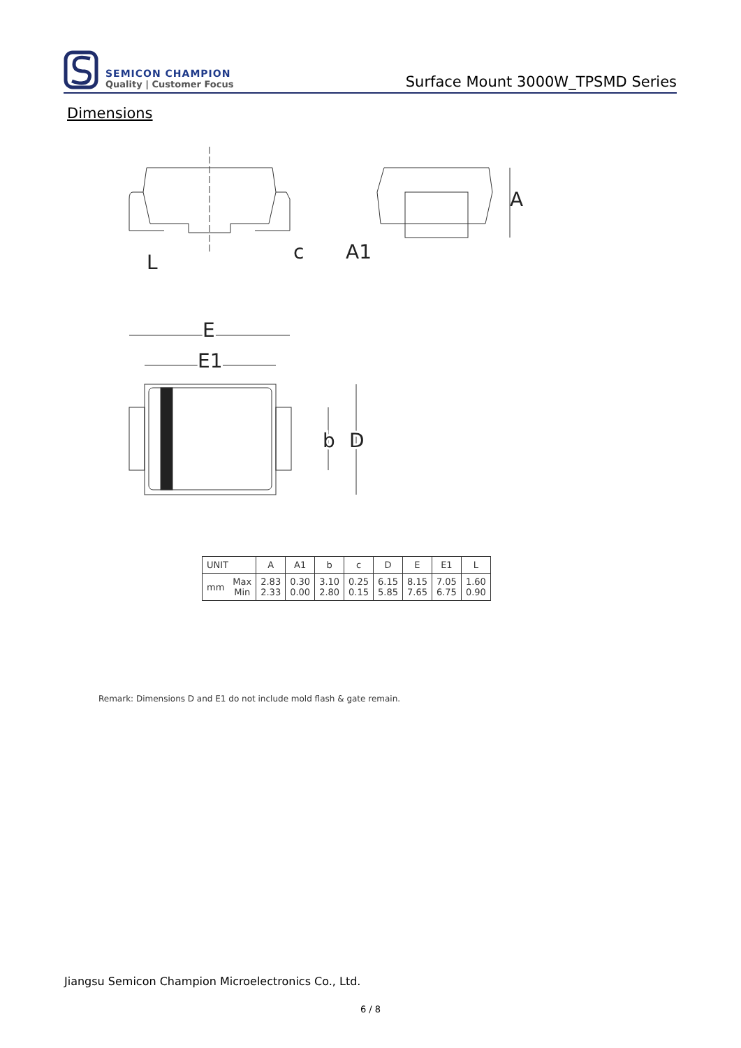SEMICON CHAMPION
Quality | Customer Focus
Surface Mount 3000W_TPSMD Series
Dimensions
A
L
c
A1
E
E1
b
D
| UNIT | | A | A1 | b | c | D | E | E1 | L |
| --- | --- | --- | --- | --- | --- | --- | --- | --- | --- |
| mm | Max Min | 2.83 2.33 | 0.30 0.00 | 3.10 2.80 | 0.25 0.15 | 6.15 5.85 | 8.15 7.65 | 7.05 6.75 | 1.60 0.90 |
Remark: Dimensions D and E1 do not include mold flash & gate remain.
Jiangsu Semicon Champion Microelectronics Co., Ltd.
6 / 8